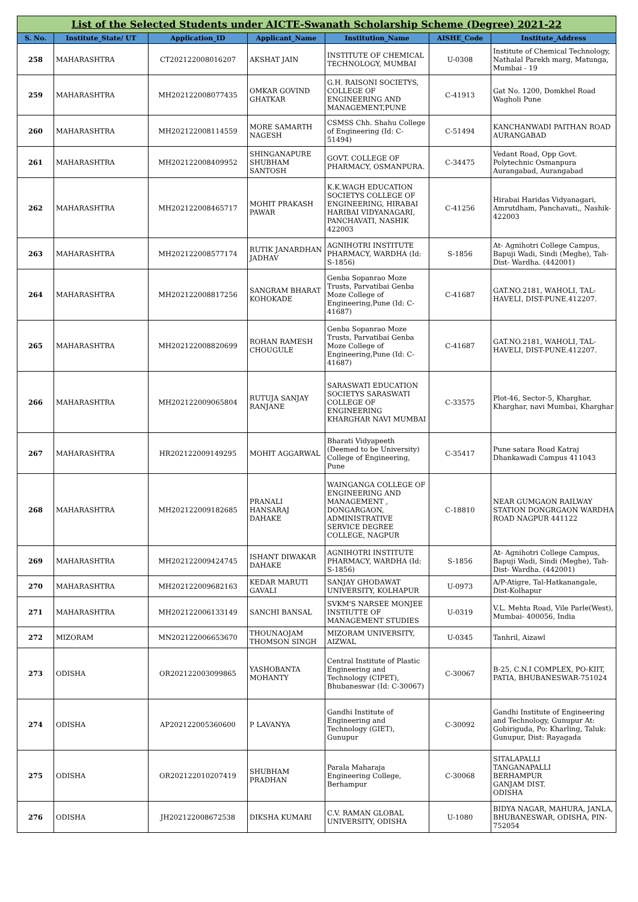| List of the Selected Students under AICTE-Swanath Scholarship Scheme (Degree) 2021-22 | | | | | | |
| S. No. | Institute_State/ UT | Application_ID | Applicant_Name | Institution_Name | AISHE_Code | Institute_Address |
| 258 | MAHARASHTRA | CT202122008016207 | AKSHAT JAIN | INSTITUTE OF CHEMICAL TECHNOLOGY, MUMBAI | U-0308 | Institute of Chemical Technology, Nathalal Parekh marg, Matunga, Mumbai - 19 |
| 259 | MAHARASHTRA | MH202122008077435 | OMKAR GOVIND GHATKAR | G.H. RAISONI SOCIETYS, COLLEGE OF ENGINEERING AND MANAGEMENT,PUNE | C-41913 | Gat No. 1200, Domkhel Road Wagholi Pune |
| 260 | MAHARASHTRA | MH202122008114559 | MORE SAMARTH NAGESH | CSMSS Chh. Shahu College of Engineering (Id: C-51494) | C-51494 | KANCHANWADI PAITHAN ROAD AURANGABAD |
| 261 | MAHARASHTRA | MH202122008409952 | SHINGANAPURE SHUBHAM SANTOSH | GOVT. COLLEGE OF PHARMACY, OSMANPURA. | C-34475 | Vedant Road, Opp Govt. Polytechnic Osmanpura Aurangabad, Aurangabad |
| 262 | MAHARASHTRA | MH202122008465717 | MOHIT PRAKASH PAWAR | K.K.WAGH EDUCATION SOCIETYS COLLEGE OF ENGINEERING, HIRABAI HARIBAI VIDYANAGARI, PANCHAVATI, NASHIK 422003 | C-41256 | Hirabai Haridas Vidyanagari, Amrutdham, Panchavati,, Nashik-422003 |
| 263 | MAHARASHTRA | MH202122008577174 | RUTIK JANARDHAN JADHAV | AGNIHOTRI INSTITUTE PHARMACY, WARDHA (Id: S-1856) | S-1856 | At- Agnihotri College Campus, Bapuji Wadi, Sindi (Meghe), Tah-Dist- Wardha. (442001) |
| 264 | MAHARASHTRA | MH202122008817256 | SANGRAM BHARAT KOHOKADE | Genba Sopanrao Moze Trusts, Parvatibai Genba Moze College of Engineering,Pune (Id: C-41687) | C-41687 | GAT.NO.2181, WAHOLI, TAL-HAVELI, DIST-PUNE.412207. |
| 265 | MAHARASHTRA | MH202122008820699 | ROHAN RAMESH CHOUGULE | Genba Sopanrao Moze Trusts, Parvatibai Genba Moze College of Engineering,Pune (Id: C-41687) | C-41687 | GAT.NO.2181, WAHOLI, TAL-HAVELI, DIST-PUNE.412207. |
| 266 | MAHARASHTRA | MH202122009065804 | RUTUJA SANJAY RANJANE | SARASWATI EDUCATION SOCIETYS SARASWATI COLLEGE OF ENGINEERING KHARGHAR NAVI MUMBAI | C-33575 | Plot-46, Sector-5, Kharghar, Kharghar, navi Mumbai, Kharghar |
| 267 | MAHARASHTRA | HR202122009149295 | MOHIT AGGARWAL | Bharati Vidyapeeth (Deemed to be University) College of Engineering, Pune | C-35417 | Pune satara Road Katraj Dhankawadi Campus 411043 |
| 268 | MAHARASHTRA | MH202122009182685 | PRANALI HANSARAJ DAHAKE | WAINGANGA COLLEGE OF ENGINEERING AND MANAGEMENT , DONGARGAON, ADMINISTRATIVE SERVICE DEGREE COLLEGE, NAGPUR | C-18810 | NEAR GUMGAON RAILWAY STATION DONGRGAON WARDHA ROAD NAGPUR 441122 |
| 269 | MAHARASHTRA | MH202122009424745 | ISHANT DIWAKAR DAHAKE | AGNIHOTRI INSTITUTE PHARMACY, WARDHA (Id: S-1856) | S-1856 | At- Agnihotri College Campus, Bapuji Wadi, Sindi (Meghe), Tah-Dist- Wardha. (442001) |
| 270 | MAHARASHTRA | MH202122009682163 | KEDAR MARUTI GAVALI | SANJAY GHODAWAT UNIVERSITY, KOLHAPUR | U-0973 | A/P-Atigre, Tal-Hatkanangale, Dist-Kolhapur |
| 271 | MAHARASHTRA | MH202122006133149 | SANCHI BANSAL | SVKM'S NARSEE MONJEE INSTIUTTE OF MANAGEMENT STUDIES | U-0319 | V.L. Mehta Road, Vile Parle(West), Mumbai- 400056, India |
| 272 | MIZORAM | MN202122006653670 | THOUNAOJAM THOMSON SINGH | MIZORAM UNIVERSITY, AIZWAL | U-0345 | Tanhril, Aizawl |
| 273 | ODISHA | OR202122003099865 | YASHOBANTA MOHANTY | Central Institute of Plastic Engineering and Technology (CIPET), Bhubaneswar (Id: C-30067) | C-30067 | B-25, C.N.I COMPLEX, PO-KIIT, PATIA, BHUBANESWAR-751024 |
| 274 | ODISHA | AP202122005360600 | P LAVANYA | Gandhi Institute of Engineering and Technology (GIET), Gunupur | C-30092 | Gandhi Institute of Engineering and Technology, Gunupur At: Gobiriguda, Po: Kharling, Taluk: Gunupur, Dist: Rayagada |
| 275 | ODISHA | OR202122010207419 | SHUBHAM PRADHAN | Parala Maharaja Engineering College, Berhampur | C-30068 | SITALAPALLI TANGANAPALLI BERHAMPUR GANJAM DIST. ODISHA |
| 276 | ODISHA | JH202122008672538 | DIKSHA KUMARI | C.V. RAMAN GLOBAL UNIVERSITY, ODISHA | U-1080 | BIDYA NAGAR, MAHURA, JANLA, BHUBANESWAR, ODISHA, PIN-752054 |